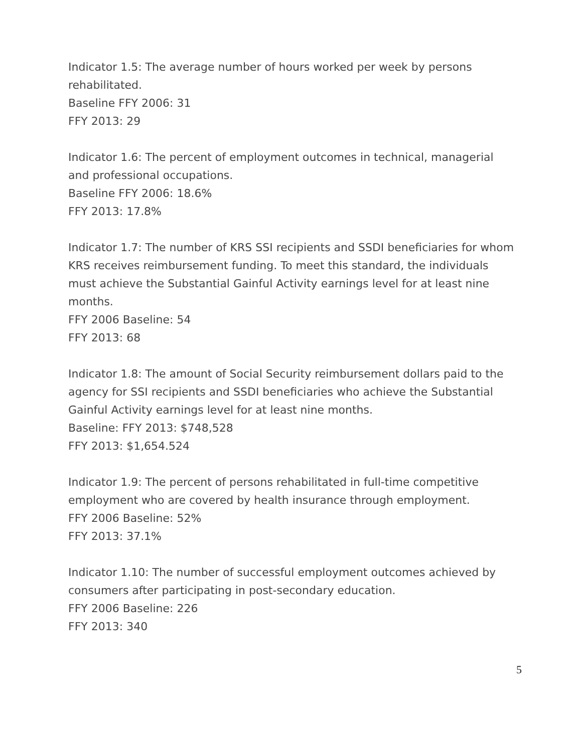Indicator 1.5: The average number of hours worked per week by persons rehabilitated.
Baseline FFY 2006: 31
FFY 2013: 29
Indicator 1.6: The percent of employment outcomes in technical, managerial and professional occupations.
Baseline FFY 2006: 18.6%
FFY 2013: 17.8%
Indicator 1.7: The number of KRS SSI recipients and SSDI beneficiaries for whom KRS receives reimbursement funding. To meet this standard, the individuals must achieve the Substantial Gainful Activity earnings level for at least nine months.
FFY 2006 Baseline: 54
FFY 2013: 68
Indicator 1.8: The amount of Social Security reimbursement dollars paid to the agency for SSI recipients and SSDI beneficiaries who achieve the Substantial Gainful Activity earnings level for at least nine months.
Baseline: FFY 2013: $748,528
FFY 2013: $1,654.524
Indicator 1.9: The percent of persons rehabilitated in full-time competitive employment who are covered by health insurance through employment.
FFY 2006 Baseline: 52%
FFY 2013: 37.1%
Indicator 1.10: The number of successful employment outcomes achieved by consumers after participating in post-secondary education.
FFY 2006 Baseline: 226
FFY 2013: 340
5